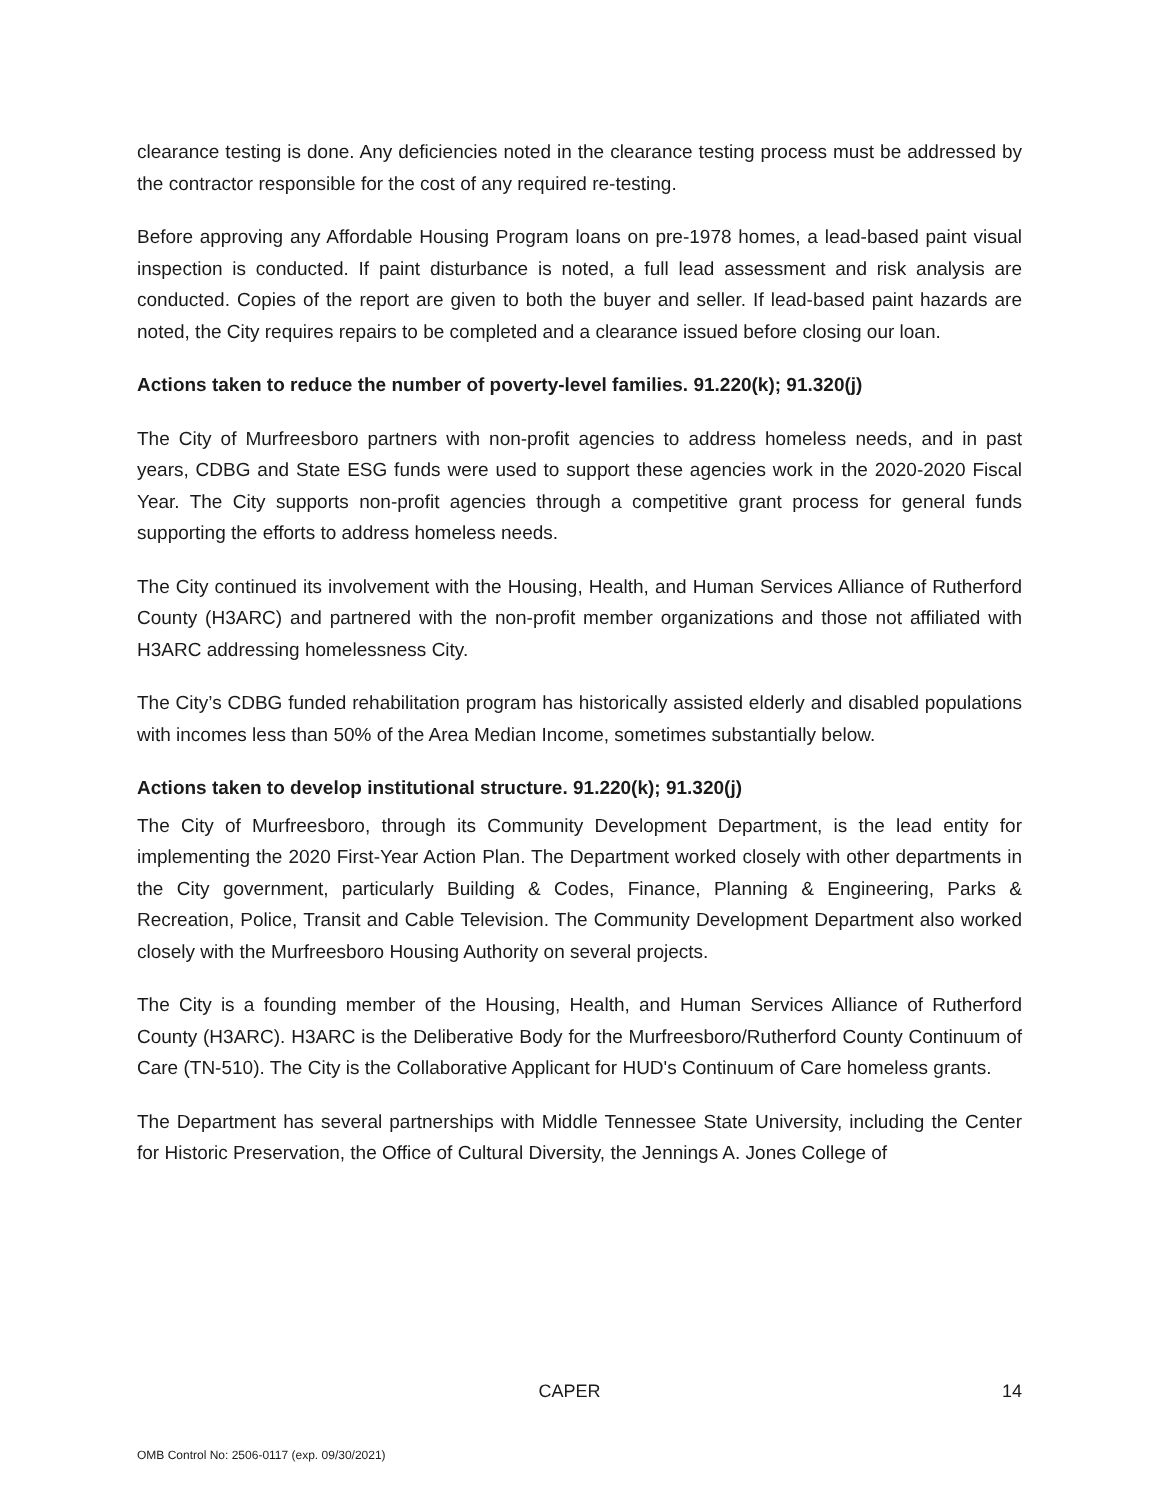clearance testing is done. Any deficiencies noted in the clearance testing process must be addressed by the contractor responsible for the cost of any required re-testing.
Before approving any Affordable Housing Program loans on pre-1978 homes, a lead-based paint visual inspection is conducted. If paint disturbance is noted, a full lead assessment and risk analysis are conducted. Copies of the report are given to both the buyer and seller. If lead-based paint hazards are noted, the City requires repairs to be completed and a clearance issued before closing our loan.
Actions taken to reduce the number of poverty-level families. 91.220(k); 91.320(j)
The City of Murfreesboro partners with non-profit agencies to address homeless needs, and in past years, CDBG and State ESG funds were used to support these agencies work in the 2020-2020 Fiscal Year. The City supports non-profit agencies through a competitive grant process for general funds supporting the efforts to address homeless needs.
The City continued its involvement with the Housing, Health, and Human Services Alliance of Rutherford County (H3ARC) and partnered with the non-profit member organizations and those not affiliated with H3ARC addressing homelessness City.
The City’s CDBG funded rehabilitation program has historically assisted elderly and disabled populations with incomes less than 50% of the Area Median Income, sometimes substantially below.
Actions taken to develop institutional structure. 91.220(k); 91.320(j)
The City of Murfreesboro, through its Community Development Department, is the lead entity for implementing the 2020 First-Year Action Plan. The Department worked closely with other departments in the City government, particularly Building & Codes, Finance, Planning & Engineering, Parks & Recreation, Police, Transit and Cable Television. The Community Development Department also worked closely with the Murfreesboro Housing Authority on several projects.
The City is a founding member of the Housing, Health, and Human Services Alliance of Rutherford County (H3ARC). H3ARC is the Deliberative Body for the Murfreesboro/Rutherford County Continuum of Care (TN-510). The City is the Collaborative Applicant for HUD's Continuum of Care homeless grants.
The Department has several partnerships with Middle Tennessee State University, including the Center for Historic Preservation, the Office of Cultural Diversity, the Jennings A. Jones College of
CAPER 14
OMB Control No: 2506-0117 (exp. 09/30/2021)